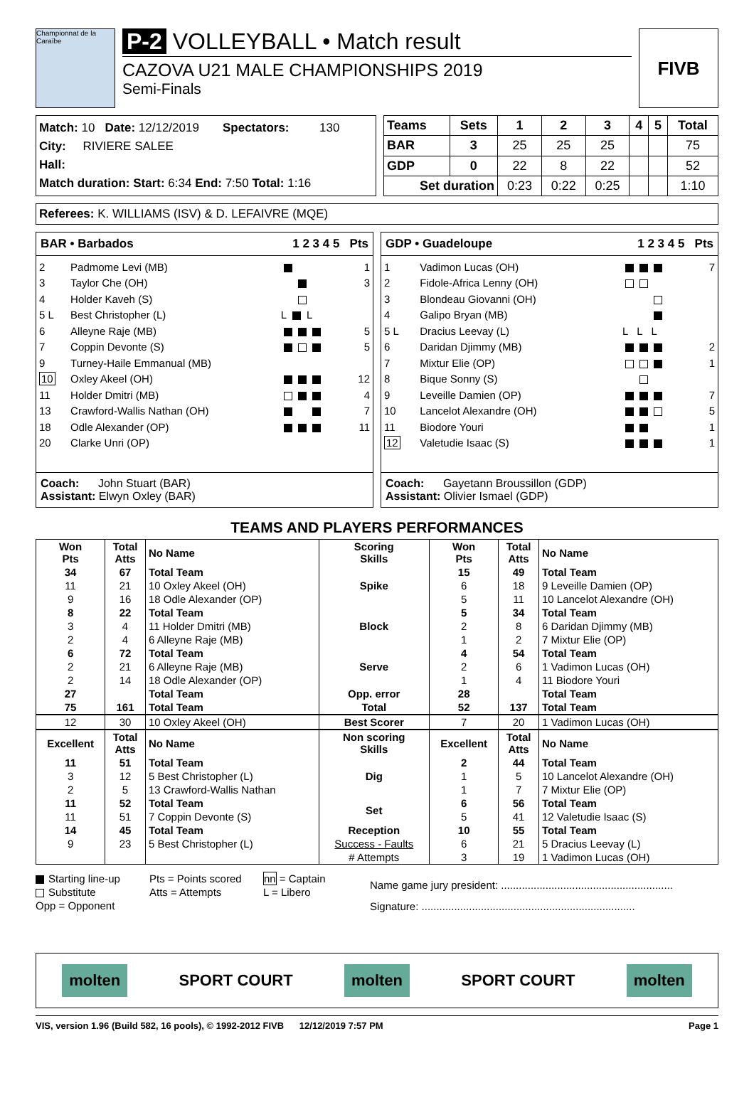Championnat de la Caraïbe
P-2 VOLLEYBALL • Match result
CAZOVA U21 MALE CHAMPIONSHIPS 2019
Semi-Finals
FIVB
Match: 10 Date: 12/12/2019 Spectators: 130
City: RIVIERE SALEE
Hall:
Match duration: Start: 6:34 End: 7:50 Total: 1:16
| Teams | Sets | 1 | 2 | 3 | 4 | 5 | Total |
| --- | --- | --- | --- | --- | --- | --- | --- |
| BAR | 3 | 25 | 25 | 25 | | | 75 |
| GDP | 0 | 22 | 8 | 22 | | | 52 |
| Set duration | | 0:23 | 0:22 | 0:25 | | | 1:10 |
Referees: K. WILLIAMS (ISV) & D. LEFAIVRE (MQE)
BAR • Barbados 1 2 3 4 5 Pts
| 2 | Padmome Levi (MB) | | 1 |
| 3 | Taylor Che (OH) | | 3 |
| 4 | Holder Kaveh (S) | | |
| 5 L | Best Christopher (L) | L L | |
| 6 | Alleyne Raje (MB) | | 5 |
| 7 | Coppin Devonte (S) | | 5 |
| 9 | Turney-Haile Emmanual (MB) | | |
| 10 | Oxley Akeel (OH) | | 12 |
| 11 | Holder Dmitri (MB) | | 4 |
| 13 | Crawford-Wallis Nathan (OH) | | 7 |
| 18 | Odle Alexander (OP) | | 11 |
| 20 | Clarke Unri (OP) | | |
Coach: John Stuart (BAR)
Assistant: Elwyn Oxley (BAR)
GDP • Guadeloupe 1 2 3 4 5 Pts
| 1 | Vadimon Lucas (OH) | | 7 |
| 2 | Fidole-Africa Lenny (OH) | | |
| 3 | Blondeau Giovanni (OH) | | |
| 4 | Galipo Bryan (MB) | | |
| 5 L | Dracius Leevay (L) | L L L | |
| 6 | Daridan Djimmy (MB) | | 2 |
| 7 | Mixtur Elie (OP) | | 1 |
| 8 | Bique Sonny (S) | | |
| 9 | Leveille Damien (OP) | | 7 |
| 10 | Lancelot Alexandre (OH) | | 5 |
| 11 | Biodore Youri | | 1 |
| 12 | Valetudie Isaac (S) | | 1 |
Coach: Gayetann Broussillon (GDP)
Assistant: Olivier Ismael (GDP)
TEAMS AND PLAYERS PERFORMANCES
| Won Pts | Total Atts | No Name | Scoring Skills | Won Pts | Total Atts | No Name |
| --- | --- | --- | --- | --- | --- | --- |
| 34 | 67 | Total Team | Spike | 15 | 49 | Total Team |
| 11 | 21 | 10 Oxley Akeel (OH) | | 6 | 18 | 9 Leveille Damien (OP) |
| 9 | 16 | 18 Odle Alexander (OP) | | 5 | 11 | 10 Lancelot Alexandre (OH) |
| 8 | 22 | Total Team | Block | 5 | 34 | Total Team |
| 3 | 4 | 11 Holder Dmitri (MB) | | 2 | 8 | 6 Daridan Djimmy (MB) |
| 2 | 4 | 6 Alleyne Raje (MB) | | 1 | 2 | 7 Mixtur Elie (OP) |
| 6 | 72 | Total Team | Serve | 4 | 54 | Total Team |
| 2 | 21 | 6 Alleyne Raje (MB) | | 2 | 6 | 1 Vadimon Lucas (OH) |
| 2 | 14 | 18 Odle Alexander (OP) | | 1 | 4 | 11 Biodore Youri |
| 27 | | Total Team | Opp. error | 28 | | Total Team |
| 75 | 161 | Total Team | Total | 52 | 137 | Total Team |
| 12 | 30 | 10 Oxley Akeel (OH) | Best Scorer | 7 | 20 | 1 Vadimon Lucas (OH) |
| Excellent | Total Atts | No Name | Non scoring Skills | Excellent | Total Atts | No Name |
| 11 | 51 | Total Team | Dig | 2 | 44 | Total Team |
| 3 | 12 | 5 Best Christopher (L) | | 1 | 5 | 10 Lancelot Alexandre (OH) |
| 2 | 5 | 13 Crawford-Wallis Nathan | | 1 | 7 | 7 Mixtur Elie (OP) |
| 11 | 52 | Total Team | Set | 6 | 56 | Total Team |
| 11 | 51 | 7 Coppin Devonte (S) | | 5 | 41 | 12 Valetudie Isaac (S) |
| 14 | 45 | Total Team | Reception | 10 | 55 | Total Team |
| 9 | 23 | 5 Best Christopher (L) | Success - Faults | 6 | 21 | 5 Dracius Leevay (L) |
| | | | # Attempts | 3 | 19 | 1 Vadimon Lucas (OH) |
Starting line-up
Substitute
Opp = Opponent
Pts = Points scored
Atts = Attempts
nn = Captain
L = Libero
Name game jury president: ..........................................................
Signature: ........................................................................
molten SPORT COURT molten SPORT COURT molten
VIS, version 1.96 (Build 582, 16 pools), © 1992-2012 FIVB 12/12/2019 7:57 PM Page 1